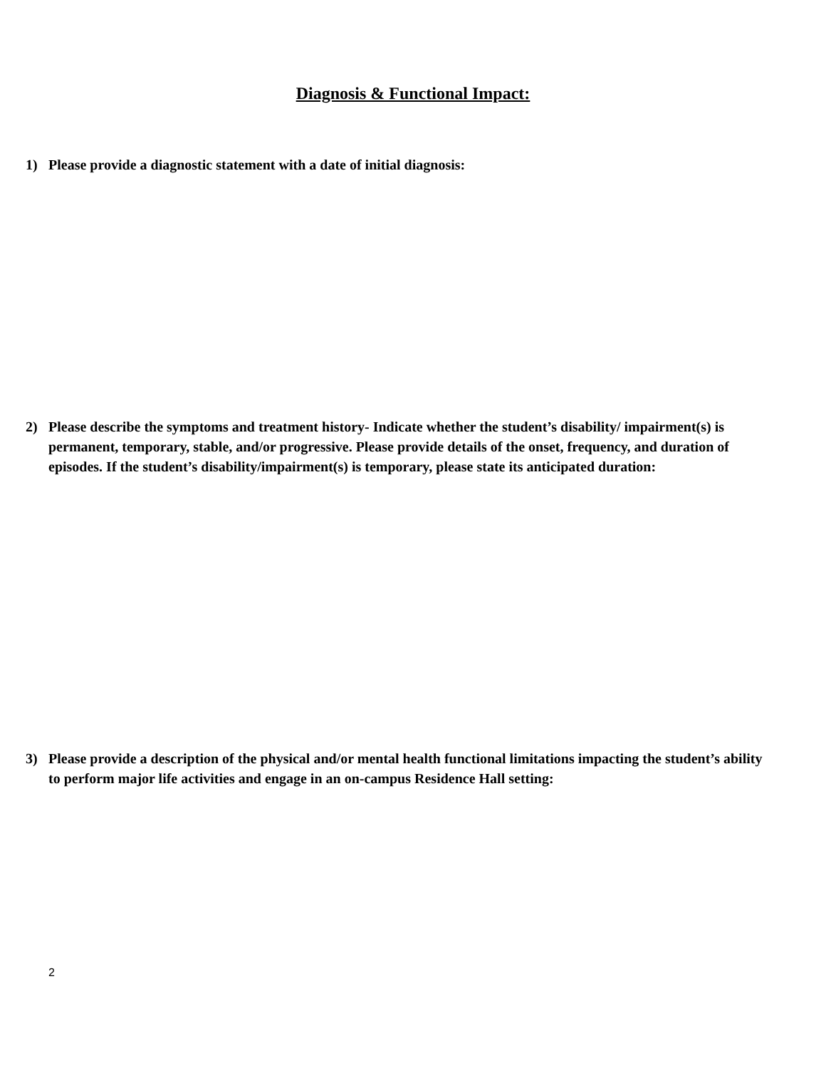Diagnosis & Functional Impact:
1) Please provide a diagnostic statement with a date of initial diagnosis:
2) Please describe the symptoms and treatment history- Indicate whether the student’s disability/ impairment(s) is permanent, temporary, stable, and/or progressive. Please provide details of the onset, frequency, and duration of episodes. If the student’s disability/impairment(s) is temporary, please state its anticipated duration:
3) Please provide a description of the physical and/or mental health functional limitations impacting the student’s ability to perform major life activities and engage in an on-campus Residence Hall setting:
2